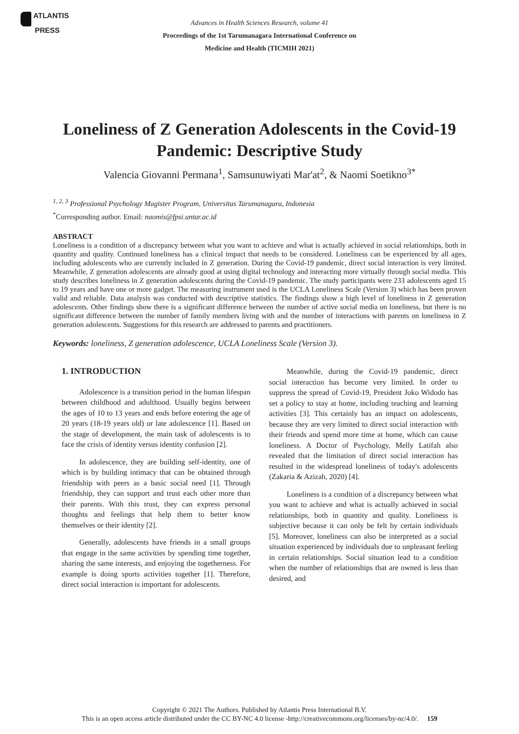ATLANTIS
PRESS
Advances in Health Sciences Research, volume 41
Proceedings of the 1st Tarumanagara International Conference on
Medicine and Health (TICMIH 2021)
Loneliness of Z Generation Adolescents in the Covid-19 Pandemic: Descriptive Study
Valencia Giovanni Permana<sup>1</sup>, Samsunuwiyati Mar'at<sup>2</sup>, & Naomi Soetikno<sup>3*</sup>
<sup>1, 2, 3</sup> Professional Psychology Magister Program, Universitas Tarumanagara, Indonesia
<sup>*</sup> Corresponding author. Email: naomis@fpsi.untar.ac.id
ABSTRACT
Loneliness is a condition of a discrepancy between what you want to achieve and what is actually achieved in social relationships, both in quantity and quality. Continued loneliness has a clinical impact that needs to be considered. Loneliness can be experienced by all ages, including adolescents who are currently included in Z generation. During the Covid-19 pandemic, direct social interaction is very limited. Meanwhile, Z generation adolescents are already good at using digital technology and interacting more virtually through social media. This study describes loneliness in Z generation adolescents during the Covid-19 pandemic. The study participants were 233 adolescents aged 15 to 19 years and have one or more gadget. The measuring instrument used is the UCLA Loneliness Scale (Version 3) which has been proven valid and reliable. Data analysis was conducted with descriptive statistics. The findings show a high level of loneliness in Z generation adolescents. Other findings show there is a significant difference between the number of active social media on loneliness, but there is no significant difference between the number of family members living with and the number of interactions with parents on loneliness in Z generation adolescents. Suggestions for this research are addressed to parents and practitioners.
Keywords: loneliness, Z generation adolescence, UCLA Loneliness Scale (Version 3).
1. INTRODUCTION
Adolescence is a transition period in the human lifespan between childhood and adulthood. Usually begins between the ages of 10 to 13 years and ends before entering the age of 20 years (18-19 years old) or late adolescence [1]. Based on the stage of development, the main task of adolescents is to face the crisis of identity versus identity confusion [2].
In adolescence, they are building self-identity, one of which is by building intimacy that can be obtained through friendship with peers as a basic social need [1]. Through friendship, they can support and trust each other more than their parents. With this trust, they can express personal thoughts and feelings that help them to better know themselves or their identity [2].
Generally, adolescents have friends in a small groups that engage in the same activities by spending time together, sharing the same interests, and enjoying the togetherness. For example is doing sports activities together [1]. Therefore, direct social interaction is important for adolescents.
Meanwhile, during the Covid-19 pandemic, direct social interaction has become very limited. In order to suppress the spread of Covid-19, President Joko Widodo has set a policy to stay at home, including teaching and learning activities [3]. This certainly has an impact on adolescents, because they are very limited to direct social interaction with their friends and spend more time at home, which can cause loneliness. A Doctor of Psychology, Melly Latifah also revealed that the limitation of direct social interaction has resulted in the widespread loneliness of today's adolescents (Zakaria & Azizah, 2020) [4].
Loneliness is a condition of a discrepancy between what you want to achieve and what is actually achieved in social relationships, both in quantity and quality. Loneliness is subjective because it can only be felt by certain individuals [5]. Moreover, loneliness can also be interpreted as a social situation experienced by individuals due to unpleasant feeling in certain relationships. Social situation lead to a condition when the number of relationships that are owned is less than desired, and
Copyright © 2021 The Authors. Published by Atlantis Press International B.V.
This is an open access article distributed under the CC BY-NC 4.0 license -http://creativecommons.org/licenses/by-nc/4.0/. 159